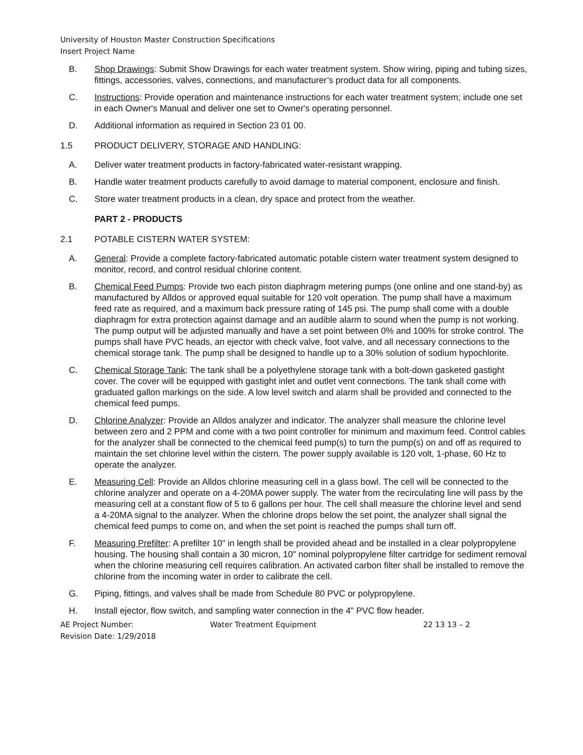University of Houston Master Construction Specifications
Insert Project Name
B. Shop Drawings: Submit Show Drawings for each water treatment system. Show wiring, piping and tubing sizes, fittings, accessories, valves, connections, and manufacturer’s product data for all components.
C. Instructions: Provide operation and maintenance instructions for each water treatment system; include one set in each Owner's Manual and deliver one set to Owner's operating personnel.
D. Additional information as required in Section 23 01 00.
1.5 PRODUCT DELIVERY, STORAGE AND HANDLING:
A. Deliver water treatment products in factory-fabricated water-resistant wrapping.
B. Handle water treatment products carefully to avoid damage to material component, enclosure and finish.
C. Store water treatment products in a clean, dry space and protect from the weather.
PART 2 - PRODUCTS
2.1 POTABLE CISTERN WATER SYSTEM:
A. General: Provide a complete factory-fabricated automatic potable cistern water treatment system designed to monitor, record, and control residual chlorine content.
B. Chemical Feed Pumps: Provide two each piston diaphragm metering pumps (one online and one stand-by) as manufactured by Alldos or approved equal suitable for 120 volt operation. The pump shall have a maximum feed rate as required, and a maximum back pressure rating of 145 psi. The pump shall come with a double diaphragm for extra protection against damage and an audible alarm to sound when the pump is not working. The pump output will be adjusted manually and have a set point between 0% and 100% for stroke control. The pumps shall have PVC heads, an ejector with check valve, foot valve, and all necessary connections to the chemical storage tank. The pump shall be designed to handle up to a 30% solution of sodium hypochlorite.
C. Chemical Storage Tank: The tank shall be a polyethylene storage tank with a bolt-down gasketed gastight cover. The cover will be equipped with gastight inlet and outlet vent connections. The tank shall come with graduated gallon markings on the side. A low level switch and alarm shall be provided and connected to the chemical feed pumps.
D. Chlorine Analyzer: Provide an Alldos analyzer and indicator. The analyzer shall measure the chlorine level between zero and 2 PPM and come with a two point controller for minimum and maximum feed. Control cables for the analyzer shall be connected to the chemical feed pump(s) to turn the pump(s) on and off as required to maintain the set chlorine level within the cistern. The power supply available is 120 volt, 1-phase, 60 Hz to operate the analyzer.
E. Measuring Cell: Provide an Alldos chlorine measuring cell in a glass bowl. The cell will be connected to the chlorine analyzer and operate on a 4-20MA power supply. The water from the recirculating line will pass by the measuring cell at a constant flow of 5 to 6 gallons per hour. The cell shall measure the chlorine level and send a 4-20MA signal to the analyzer. When the chlorine drops below the set point, the analyzer shall signal the chemical feed pumps to come on, and when the set point is reached the pumps shall turn off.
F. Measuring Prefilter: A prefilter 10" in length shall be provided ahead and be installed in a clear polypropylene housing. The housing shall contain a 30 micron, 10" nominal polypropylene filter cartridge for sediment removal when the chlorine measuring cell requires calibration. An activated carbon filter shall be installed to remove the chlorine from the incoming water in order to calibrate the cell.
G. Piping, fittings, and valves shall be made from Schedule 80 PVC or polypropylene.
H. Install ejector, flow switch, and sampling water connection in the 4" PVC flow header.
AE Project Number: Water Treatment Equipment 22 13 13 – 2
Revision Date: 1/29/2018